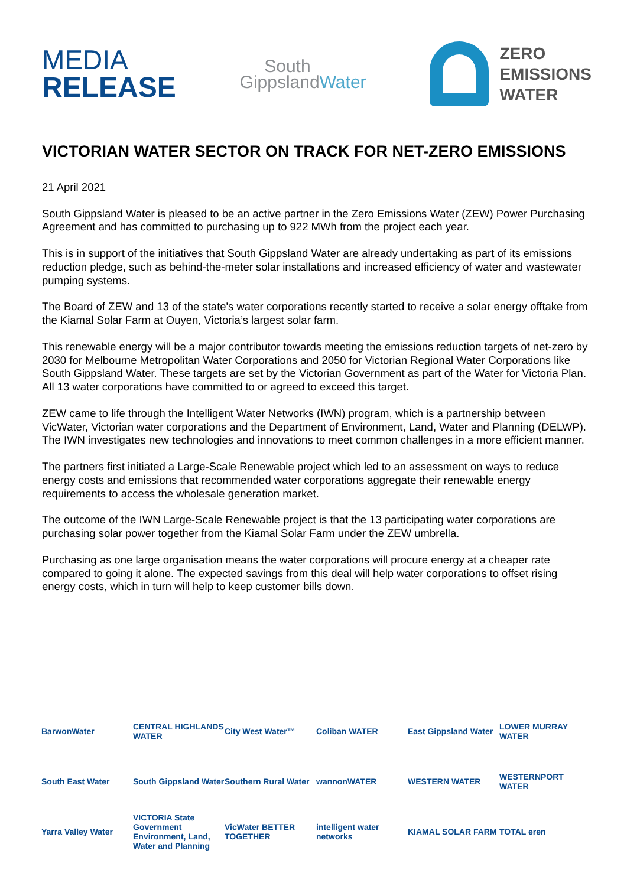MEDIA
RELEASE
South
GippslandWater
ZERO
EMISSIONS
WATER
VICTORIAN WATER SECTOR ON TRACK FOR NET-ZERO EMISSIONS
21 April 2021
South Gippsland Water is pleased to be an active partner in the Zero Emissions Water (ZEW) Power Purchasing Agreement and has committed to purchasing up to 922 MWh from the project each year.
This is in support of the initiatives that South Gippsland Water are already undertaking as part of its emissions reduction pledge, such as behind-the-meter solar installations and increased efficiency of water and wastewater pumping systems.
The Board of ZEW and 13 of the state's water corporations recently started to receive a solar energy offtake from the Kiamal Solar Farm at Ouyen, Victoria’s largest solar farm.
This renewable energy will be a major contributor towards meeting the emissions reduction targets of net-zero by 2030 for Melbourne Metropolitan Water Corporations and 2050 for Victorian Regional Water Corporations like South Gippsland Water. These targets are set by the Victorian Government as part of the Water for Victoria Plan. All 13 water corporations have committed to or agreed to exceed this target.
ZEW came to life through the Intelligent Water Networks (IWN) program, which is a partnership between VicWater, Victorian water corporations and the Department of Environment, Land, Water and Planning (DELWP). The IWN investigates new technologies and innovations to meet common challenges in a more efficient manner.
The partners first initiated a Large-Scale Renewable project which led to an assessment on ways to reduce energy costs and emissions that recommended water corporations aggregate their renewable energy requirements to access the wholesale generation market.
The outcome of the IWN Large-Scale Renewable project is that the 13 participating water corporations are purchasing solar power together from the Kiamal Solar Farm under the ZEW umbrella.
Purchasing as one large organisation means the water corporations will procure energy at a cheaper rate compared to going it alone. The expected savings from this deal will help water corporations to offset rising energy costs, which in turn will help to keep customer bills down.
BarwonWater
CENTRAL HIGHLANDS WATER
City West Water™
Coliban WATER
East Gippsland Water
LOWER MURRAY WATER
South East Water
South Gippsland Water
Southern Rural Water
wannonWATER
WESTERN WATER
WESTERNPORT WATER
Yarra Valley Water
VICTORIA State Government Environment, Land, Water and Planning
VicWater BETTER TOGETHER
intelligent water networks
KIAMAL SOLAR FARM
TOTAL eren